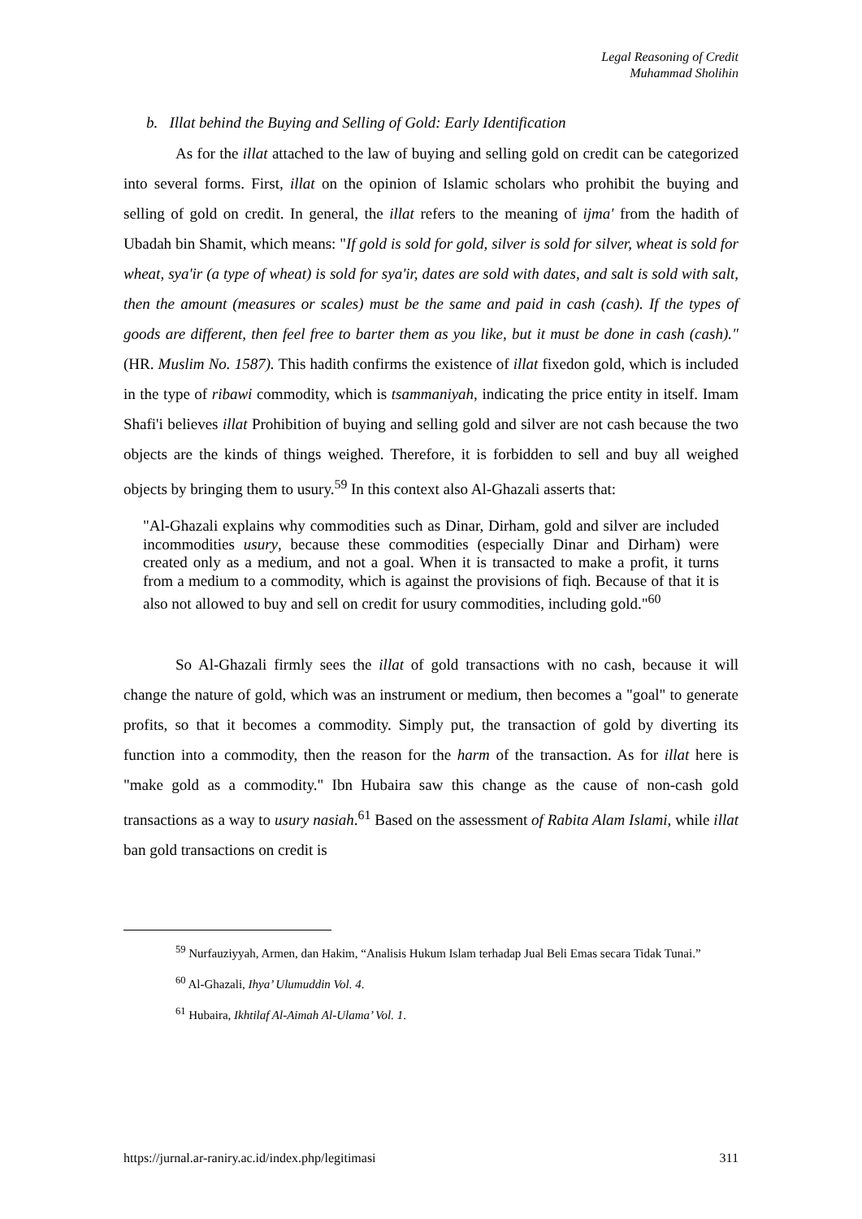Legal Reasoning of Credit
Muhammad Sholihin
b. Illat behind the Buying and Selling of Gold: Early Identification
As for the illat attached to the law of buying and selling gold on credit can be categorized into several forms. First, illat on the opinion of Islamic scholars who prohibit the buying and selling of gold on credit. In general, the illat refers to the meaning of ijma' from the hadith of Ubadah bin Shamit, which means: "If gold is sold for gold, silver is sold for silver, wheat is sold for wheat, sya'ir (a type of wheat) is sold for sya'ir, dates are sold with dates, and salt is sold with salt, then the amount (measures or scales) must be the same and paid in cash (cash). If the types of goods are different, then feel free to barter them as you like, but it must be done in cash (cash)." (HR. Muslim No. 1587). This hadith confirms the existence of illat fixedon gold, which is included in the type of ribawi commodity, which is tsammaniyah, indicating the price entity in itself. Imam Shafi'i believes illat Prohibition of buying and selling gold and silver are not cash because the two objects are the kinds of things weighed. Therefore, it is forbidden to sell and buy all weighed objects by bringing them to usury.<sup>59</sup> In this context also Al-Ghazali asserts that:
"Al-Ghazali explains why commodities such as Dinar, Dirham, gold and silver are included incommodities usury, because these commodities (especially Dinar and Dirham) were created only as a medium, and not a goal. When it is transacted to make a profit, it turns from a medium to a commodity, which is against the provisions of fiqh. Because of that it is also not allowed to buy and sell on credit for usury commodities, including gold."<sup>60</sup>
So Al-Ghazali firmly sees the illat of gold transactions with no cash, because it will change the nature of gold, which was an instrument or medium, then becomes a "goal" to generate profits, so that it becomes a commodity. Simply put, the transaction of gold by diverting its function into a commodity, then the reason for the harm of the transaction. As for illat here is "make gold as a commodity." Ibn Hubaira saw this change as the cause of non-cash gold transactions as a way to usury nasiah.<sup>61</sup> Based on the assessment of Rabita Alam Islami, while illat ban gold transactions on credit is
<sup>59</sup> Nurfauziyyah, Armen, dan Hakim, “Analisis Hukum Islam terhadap Jual Beli Emas secara Tidak Tunai.”
<sup>60</sup> Al-Ghazali, Ihya’ Ulumuddin Vol. 4.
<sup>61</sup> Hubaira, Ikhtilaf Al-Aimah Al-Ulama’ Vol. 1.
https://jurnal.ar-raniry.ac.id/index.php/legitimasi 311